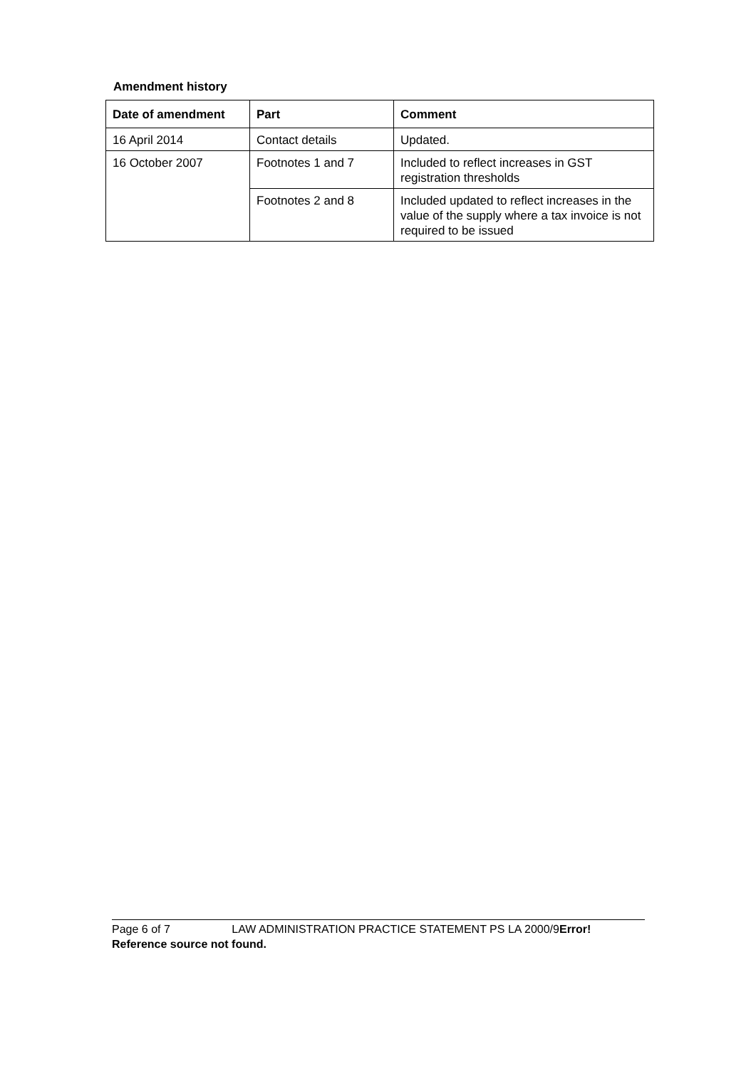Amendment history
| Date of amendment | Part | Comment |
| --- | --- | --- |
| 16 April 2014 | Contact details | Updated. |
| 16 October 2007 | Footnotes 1 and 7 | Included to reflect increases in GST registration thresholds |
| | Footnotes 2 and 8 | Included updated to reflect increases in the value of the supply where a tax invoice is not required to be issued |
Page 6 of 7 LAW ADMINISTRATION PRACTICE STATEMENT PS LA 2000/9 Error! Reference source not found.